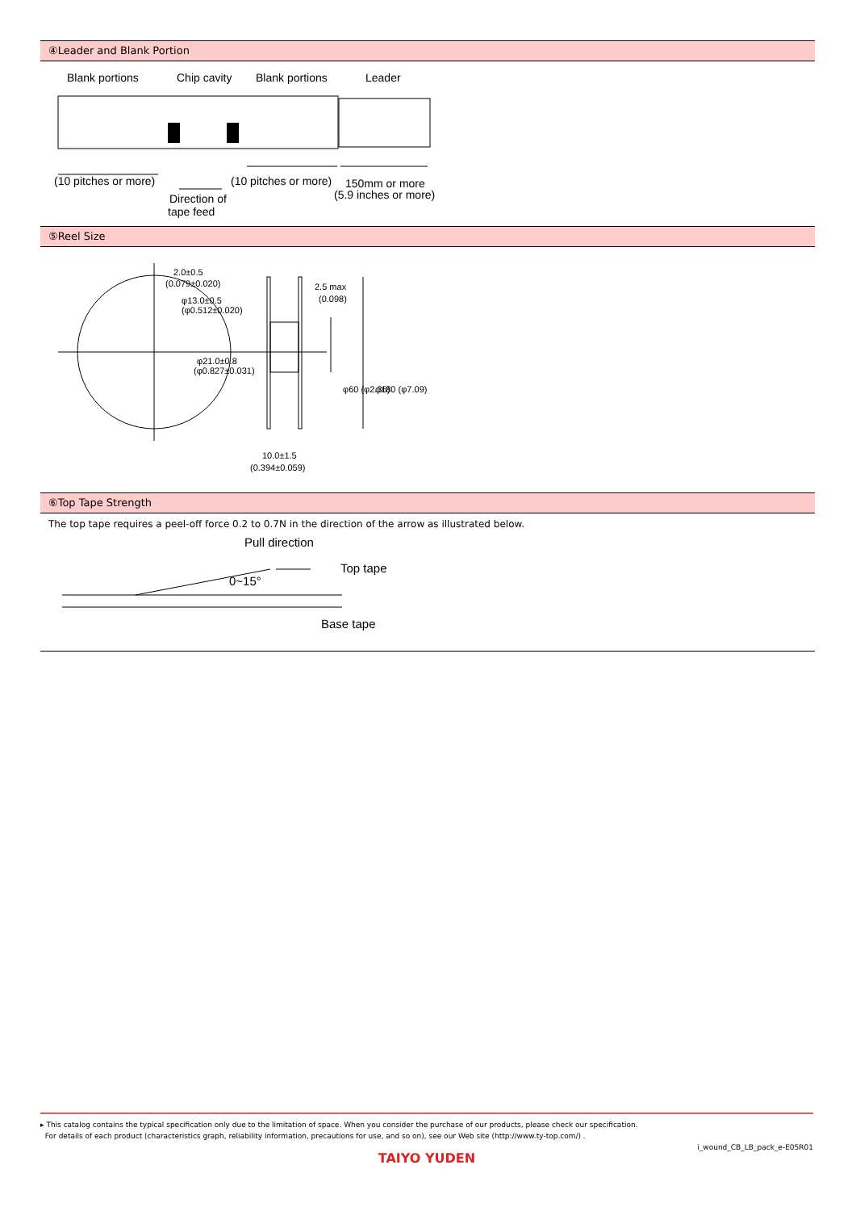④Leader and Blank Portion
Blank portions
Chip cavity
Blank portions
Leader
(10 pitches or more)
(10 pitches or more)
150mm or more
(5.9 inches or more)
Direction of
tape feed
⑤Reel Size
2.0±0.5
(0.079±0.020)
φ13.0±0.5
(φ0.512±0.020)
φ21.0±0.8
(φ0.827±0.031)
2.5 max
(0.098)
φ60 (φ2.36)
φ180 (φ7.09)
10.0±1.5
(0.394±0.059)
⑥Top Tape Strength
The top tape requires a peel-off force 0.2 to 0.7N in the direction of the arrow as illustrated below.
Pull direction
Top tape
0~15°
Base tape
▸ This catalog contains the typical specification only due to the limitation of space. When you consider the purchase of our products, please check our specification.
For details of each product (characteristics graph, reliability information, precautions for use, and so on), see our Web site (http://www.ty-top.com/) .
i_wound_CB_LB_pack_e-E05R01
TAIYO YUDEN